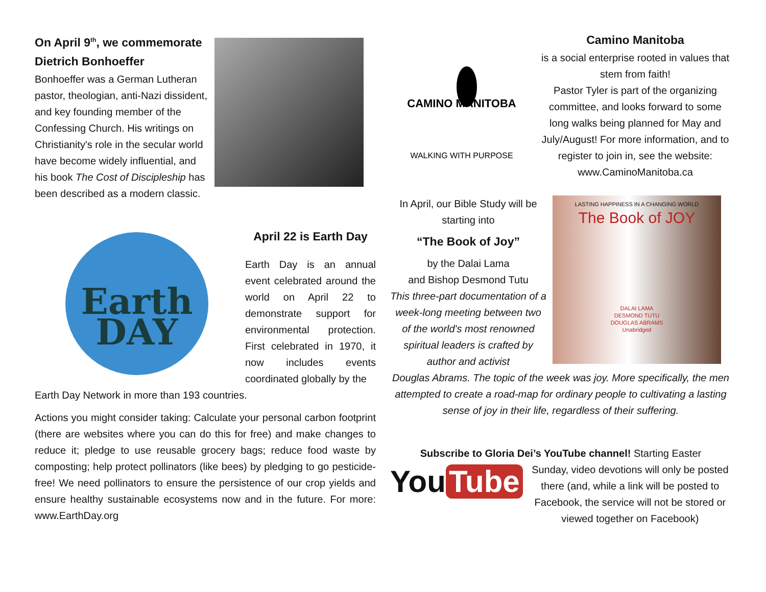On April 9<sup>th</sup>, we commemorate Dietrich Bonhoeffer
Bonhoeffer was a German Lutheran pastor, theologian, anti-Nazi dissident, and key founding member of the Confessing Church. His writings on Christianity's role in the secular world have become widely influential, and his book The Cost of Discipleship has been described as a modern classic.
Earth
DAY
April 22 is Earth Day
Earth Day is an annual event celebrated around the world on April 22 to demonstrate support for environmental protection. First celebrated in 1970, it now includes events coordinated globally by the
Earth Day Network in more than 193 countries.
Actions you might consider taking: Calculate your personal carbon footprint (there are websites where you can do this for free) and make changes to reduce it; pledge to use reusable grocery bags; reduce food waste by composting; help protect pollinators (like bees) by pledging to go pesticide-free! We need pollinators to ensure the persistence of our crop yields and ensure healthy sustainable ecosystems now and in the future. For more: www.EarthDay.org
CAMINO MANITOBA
WALKING WITH PURPOSE
Camino Manitoba
is a social enterprise rooted in values that stem from faith!
Pastor Tyler is part of the organizing committee, and looks forward to some long walks being planned for May and July/August! For more information, and to register to join in, see the website: www.CaminoManitoba.ca
In April, our Bible Study will be starting into
“The Book of Joy”
by the Dalai Lama
and Bishop Desmond Tutu
This three-part documentation of a week-long meeting between two of the world's most renowned spiritual leaders is crafted by author and activist
LASTING HAPPINESS IN A CHANGING WORLD
The Book of JOY
DALAI LAMA
DESMOND TUTU
DOUGLAS ABRAMS
Unabridged
Douglas Abrams. The topic of the week was joy. More specifically, the men attempted to create a road-map for ordinary people to cultivating a lasting sense of joy in their life, regardless of their suffering.
Subscribe to Gloria Dei’s YouTube channel! Starting Easter
You Tube
Sunday, video devotions will only be posted there (and, while a link will be posted to Facebook, the service will not be stored or viewed together on Facebook)